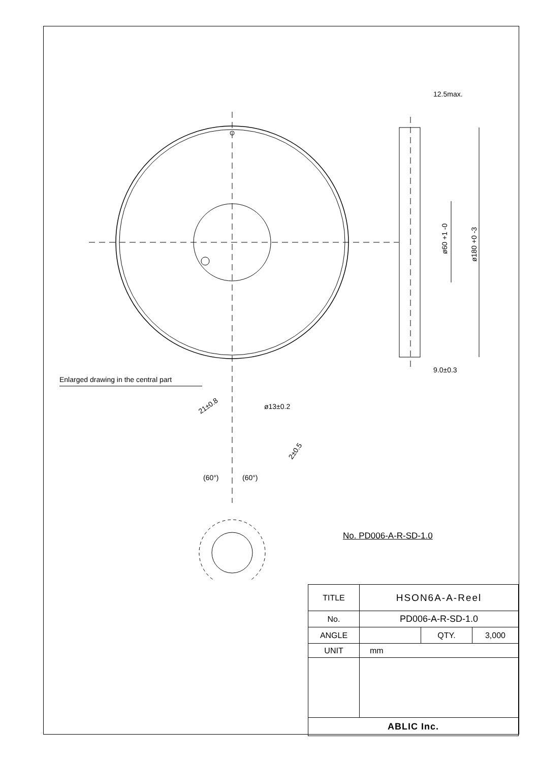Enlarged drawing in the central part
12.5max.
9.0±0.3
ø60 +1 -0
ø180 +0 -3
ø13±0.2
21±0.8
2±0.5
(60°)
(60°)
No. PD006-A-R-SD-1.0
| TITLE | HSON6A-A-Reel | | |
| No. | PD006-A-R-SD-1.0 | | |
| ANGLE | | QTY. | 3,000 |
| UNIT | mm | | |
| ABLIC Inc. | | | |